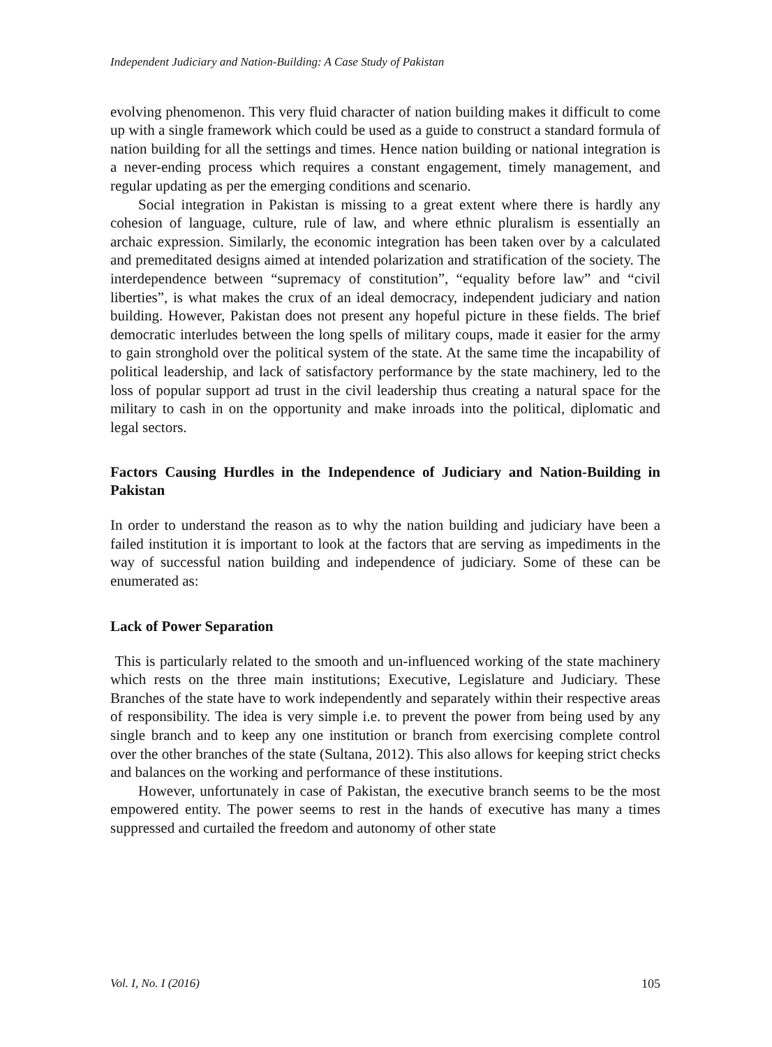Independent Judiciary and Nation-Building: A Case Study of Pakistan
evolving phenomenon. This very fluid character of nation building makes it difficult to come up with a single framework which could be used as a guide to construct a standard formula of nation building for all the settings and times. Hence nation building or national integration is a never-ending process which requires a constant engagement, timely management, and regular updating as per the emerging conditions and scenario.
Social integration in Pakistan is missing to a great extent where there is hardly any cohesion of language, culture, rule of law, and where ethnic pluralism is essentially an archaic expression. Similarly, the economic integration has been taken over by a calculated and premeditated designs aimed at intended polarization and stratification of the society. The interdependence between “supremacy of constitution”, “equality before law” and “civil liberties”, is what makes the crux of an ideal democracy, independent judiciary and nation building. However, Pakistan does not present any hopeful picture in these fields. The brief democratic interludes between the long spells of military coups, made it easier for the army to gain stronghold over the political system of the state. At the same time the incapability of political leadership, and lack of satisfactory performance by the state machinery, led to the loss of popular support ad trust in the civil leadership thus creating a natural space for the military to cash in on the opportunity and make inroads into the political, diplomatic and legal sectors.
Factors Causing Hurdles in the Independence of Judiciary and Nation-Building in Pakistan
In order to understand the reason as to why the nation building and judiciary have been a failed institution it is important to look at the factors that are serving as impediments in the way of successful nation building and independence of judiciary. Some of these can be enumerated as:
Lack of Power Separation
This is particularly related to the smooth and un-influenced working of the state machinery which rests on the three main institutions; Executive, Legislature and Judiciary. These Branches of the state have to work independently and separately within their respective areas of responsibility. The idea is very simple i.e. to prevent the power from being used by any single branch and to keep any one institution or branch from exercising complete control over the other branches of the state (Sultana, 2012). This also allows for keeping strict checks and balances on the working and performance of these institutions.
However, unfortunately in case of Pakistan, the executive branch seems to be the most empowered entity. The power seems to rest in the hands of executive has many a times suppressed and curtailed the freedom and autonomy of other state
Vol. I, No. I (2016) 105